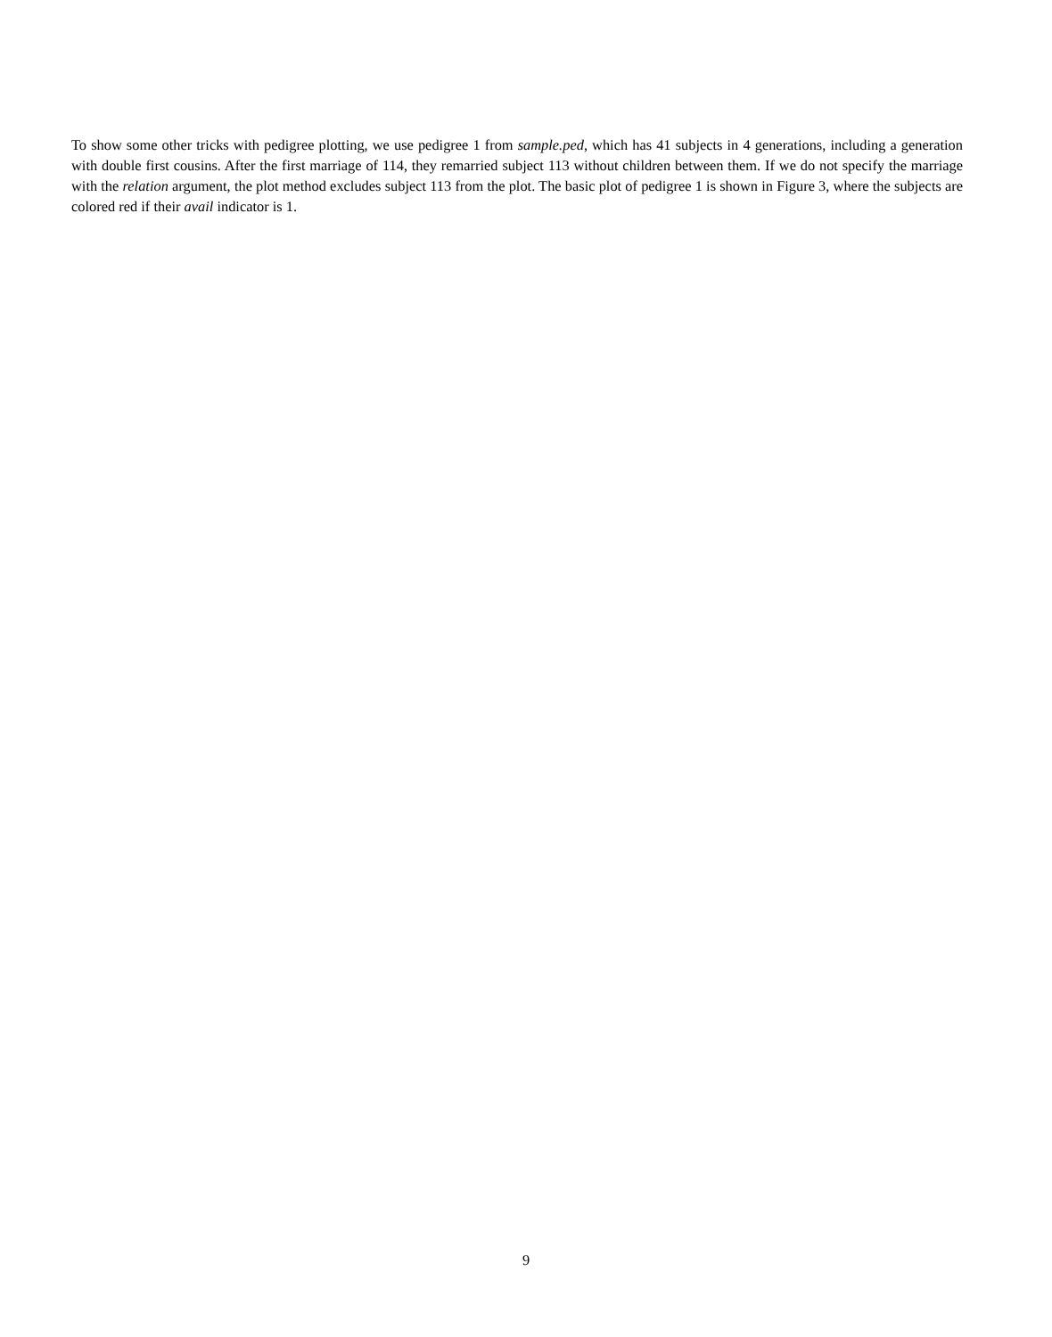To show some other tricks with pedigree plotting, we use pedigree 1 from sample.ped, which has 41 subjects in 4 generations, including a generation with double first cousins. After the first marriage of 114, they remarried subject 113 without children between them. If we do not specify the marriage with the relation argument, the plot method excludes subject 113 from the plot. The basic plot of pedigree 1 is shown in Figure 3, where the subjects are colored red if their avail indicator is 1.
9